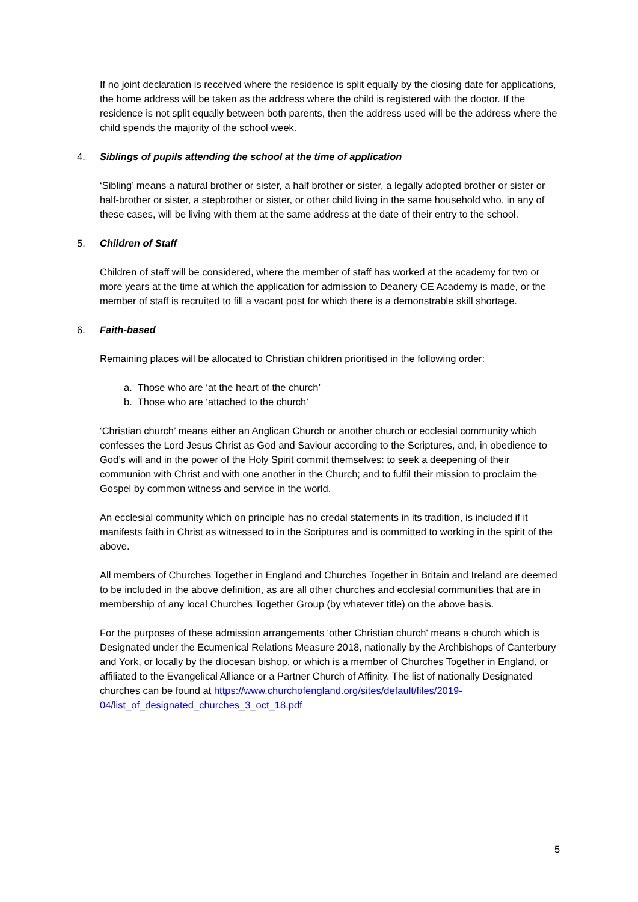If no joint declaration is received where the residence is split equally by the closing date for applications, the home address will be taken as the address where the child is registered with the doctor. If the residence is not split equally between both parents, then the address used will be the address where the child spends the majority of the school week.
4. Siblings of pupils attending the school at the time of application
‘Sibling’ means a natural brother or sister, a half brother or sister, a legally adopted brother or sister or half-brother or sister, a stepbrother or sister, or other child living in the same household who, in any of these cases, will be living with them at the same address at the date of their entry to the school.
5. Children of Staff
Children of staff will be considered, where the member of staff has worked at the academy for two or more years at the time at which the application for admission to Deanery CE Academy is made, or the member of staff is recruited to fill a vacant post for which there is a demonstrable skill shortage.
6. Faith-based
Remaining places will be allocated to Christian children prioritised in the following order:
a. Those who are ‘at the heart of the church’
b. Those who are ‘attached to the church’
‘Christian church’ means either an Anglican Church or another church or ecclesial community which confesses the Lord Jesus Christ as God and Saviour according to the Scriptures, and, in obedience to God’s will and in the power of the Holy Spirit commit themselves: to seek a deepening of their communion with Christ and with one another in the Church; and to fulfil their mission to proclaim the Gospel by common witness and service in the world.
An ecclesial community which on principle has no credal statements in its tradition, is included if it manifests faith in Christ as witnessed to in the Scriptures and is committed to working in the spirit of the above.
All members of Churches Together in England and Churches Together in Britain and Ireland are deemed to be included in the above definition, as are all other churches and ecclesial communities that are in membership of any local Churches Together Group (by whatever title) on the above basis.
For the purposes of these admission arrangements 'other Christian church' means a church which is Designated under the Ecumenical Relations Measure 2018, nationally by the Archbishops of Canterbury and York, or locally by the diocesan bishop, or which is a member of Churches Together in England, or affiliated to the Evangelical Alliance or a Partner Church of Affinity. The list of nationally Designated churches can be found at https://www.churchofengland.org/sites/default/files/2019-
04/list_of_designated_churches_3_oct_18.pdf
5